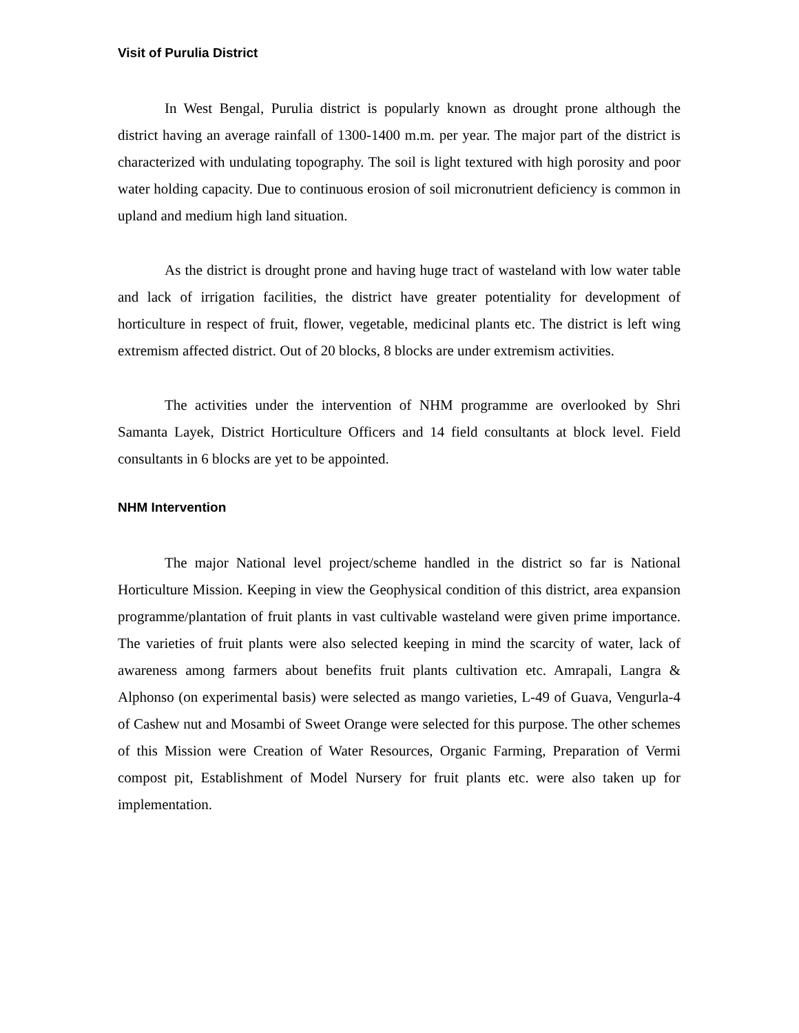Visit of Purulia District
In West Bengal, Purulia district is popularly known as drought prone although the district having an average rainfall of 1300-1400 m.m. per year. The major part of the district is characterized with undulating topography. The soil is light textured with high porosity and poor water holding capacity. Due to continuous erosion of soil micronutrient deficiency is common in upland and medium high land situation.
As the district is drought prone and having huge tract of wasteland with low water table and lack of irrigation facilities, the district have greater potentiality for development of horticulture in respect of fruit, flower, vegetable, medicinal plants etc. The district is left wing extremism affected district. Out of 20 blocks, 8 blocks are under extremism activities.
The activities under the intervention of NHM programme are overlooked by Shri Samanta Layek, District Horticulture Officers and 14 field consultants at block level. Field consultants in 6 blocks are yet to be appointed.
NHM Intervention
The major National level project/scheme handled in the district so far is National Horticulture Mission. Keeping in view the Geophysical condition of this district, area expansion programme/plantation of fruit plants in vast cultivable wasteland were given prime importance. The varieties of fruit plants were also selected keeping in mind the scarcity of water, lack of awareness among farmers about benefits fruit plants cultivation etc. Amrapali, Langra & Alphonso (on experimental basis) were selected as mango varieties, L-49 of Guava, Vengurla-4 of Cashew nut and Mosambi of Sweet Orange were selected for this purpose. The other schemes of this Mission were Creation of Water Resources, Organic Farming, Preparation of Vermi compost pit, Establishment of Model Nursery for fruit plants etc. were also taken up for implementation.